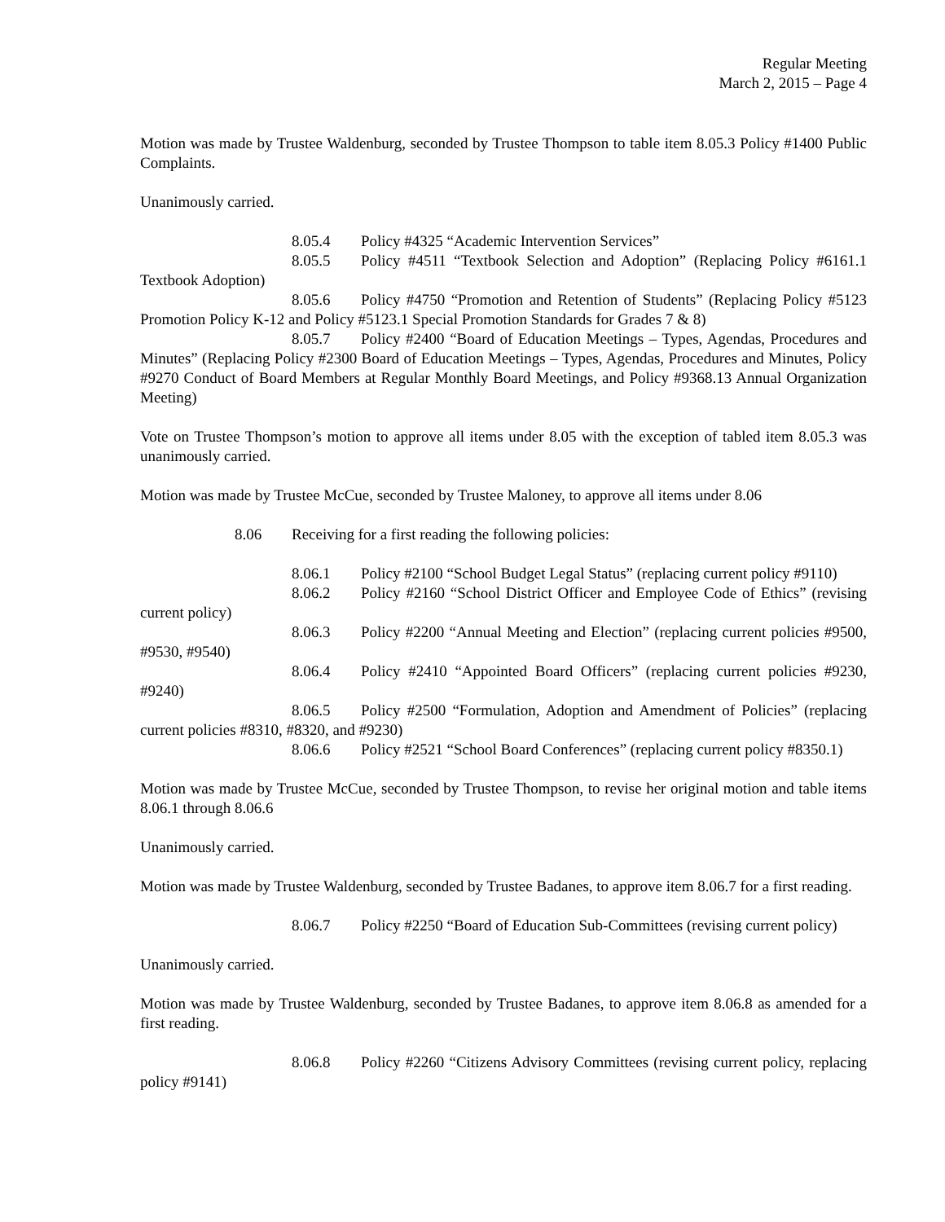Regular Meeting
March 2, 2015 – Page 4
Motion was made by Trustee Waldenburg, seconded by Trustee Thompson to table item 8.05.3 Policy #1400 Public Complaints.
Unanimously carried.
8.05.4 Policy #4325 “Academic Intervention Services”
8.05.5 Policy #4511 “Textbook Selection and Adoption” (Replacing Policy #6161.1 Textbook Adoption)
8.05.6 Policy #4750 “Promotion and Retention of Students” (Replacing Policy #5123 Promotion Policy K-12 and Policy #5123.1 Special Promotion Standards for Grades 7 & 8)
8.05.7 Policy #2400 “Board of Education Meetings – Types, Agendas, Procedures and Minutes” (Replacing Policy #2300 Board of Education Meetings – Types, Agendas, Procedures and Minutes, Policy #9270 Conduct of Board Members at Regular Monthly Board Meetings, and Policy #9368.13 Annual Organization Meeting)
Vote on Trustee Thompson’s motion to approve all items under 8.05 with the exception of tabled item 8.05.3 was unanimously carried.
Motion was made by Trustee McCue, seconded by Trustee Maloney, to approve all items under 8.06
8.06 Receiving for a first reading the following policies:
8.06.1 Policy #2100 “School Budget Legal Status” (replacing current policy #9110)
8.06.2 Policy #2160 “School District Officer and Employee Code of Ethics” (revising current policy)
8.06.3 Policy #2200 “Annual Meeting and Election” (replacing current policies #9500, #9530, #9540)
8.06.4 Policy #2410 “Appointed Board Officers” (replacing current policies #9230, #9240)
8.06.5 Policy #2500 “Formulation, Adoption and Amendment of Policies” (replacing current policies #8310, #8320, and #9230)
8.06.6 Policy #2521 “School Board Conferences” (replacing current policy #8350.1)
Motion was made by Trustee McCue, seconded by Trustee Thompson, to revise her original motion and table items 8.06.1 through 8.06.6
Unanimously carried.
Motion was made by Trustee Waldenburg, seconded by Trustee Badanes, to approve item 8.06.7 for a first reading.
8.06.7 Policy #2250 “Board of Education Sub-Committees (revising current policy)
Unanimously carried.
Motion was made by Trustee Waldenburg, seconded by Trustee Badanes, to approve item 8.06.8 as amended for a first reading.
8.06.8 Policy #2260 “Citizens Advisory Committees (revising current policy, replacing policy #9141)